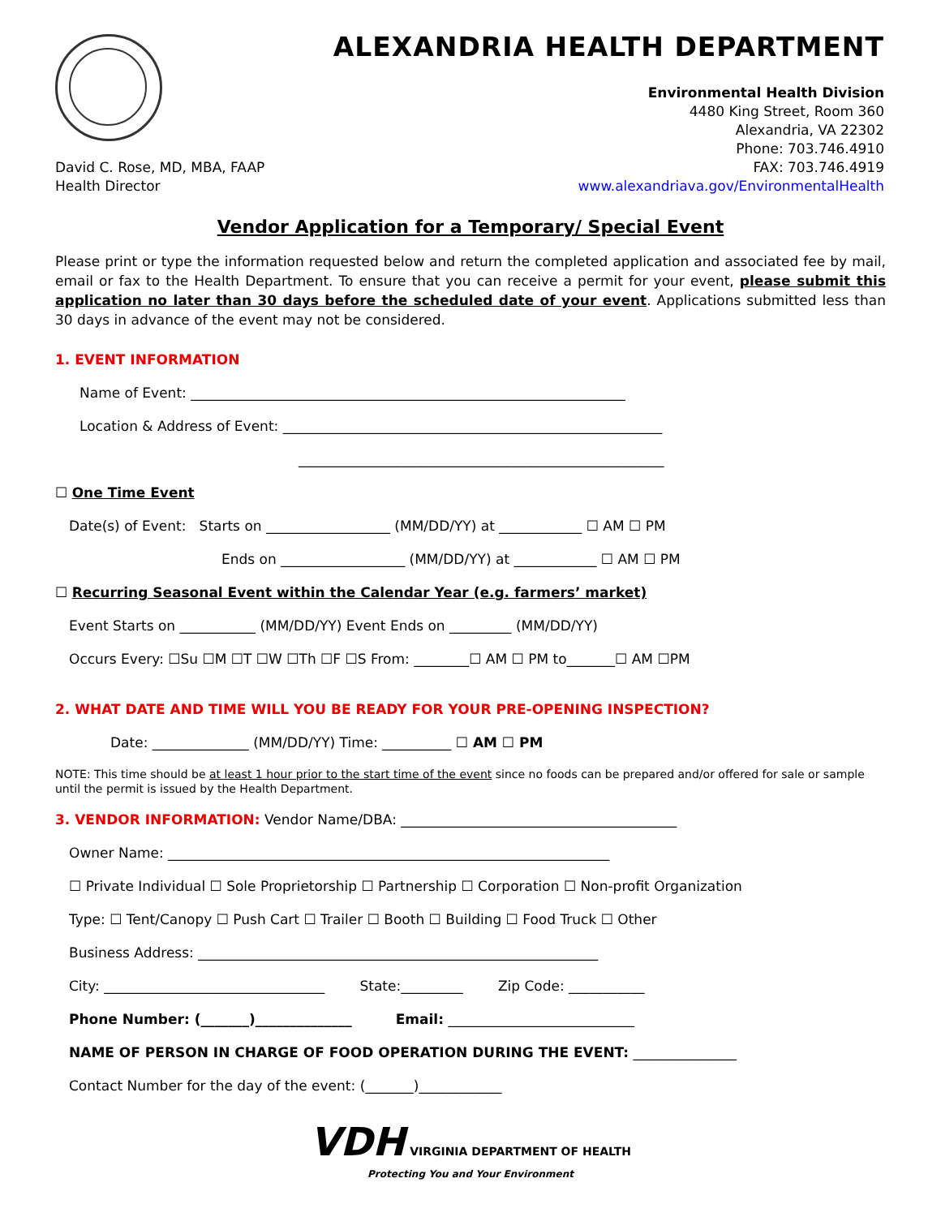ALEXANDRIA HEALTH DEPARTMENT
Environmental Health Division
4480 King Street, Room 360
Alexandria, VA 22302
Phone: 703.746.4910
David C. Rose, MD, MBA, FAAP
Health Director
FAX: 703.746.4919
www.alexandriava.gov/EnvironmentalHealth
Vendor Application for a Temporary/ Special Event
Please print or type the information requested below and return the completed application and associated fee by mail, email or fax to the Health Department. To ensure that you can receive a permit for your event, please submit this application no later than 30 days before the scheduled date of your event. Applications submitted less than 30 days in advance of the event may not be considered.
1. EVENT INFORMATION
Name of Event: _______________________________________________________________
Location & Address of Event: _______________________________________________________
_____________________________________________________
☐ One Time Event
Date(s) of Event: Starts on __________________ (MM/DD/YY) at ____________ ☐ AM ☐ PM
Ends on __________________ (MM/DD/YY) at ____________ ☐ AM ☐ PM
☐ Recurring Seasonal Event within the Calendar Year (e.g. farmers’ market)
Event Starts on ___________ (MM/DD/YY) Event Ends on _________ (MM/DD/YY)
Occurs Every: ☐Su ☐M ☐T ☐W ☐Th ☐F ☐S From: ________☐ AM ☐ PM to_______☐ AM ☐PM
2. WHAT DATE AND TIME WILL YOU BE READY FOR YOUR PRE-OPENING INSPECTION?
Date: ______________ (MM/DD/YY) Time: __________ ☐ AM ☐ PM
NOTE: This time should be at least 1 hour prior to the start time of the event since no foods can be prepared and/or offered for sale or sample until the permit is issued by the Health Department.
3. VENDOR INFORMATION: Vendor Name/DBA: ________________________________________
Owner Name: ________________________________________________________________
☐ Private Individual ☐ Sole Proprietorship ☐ Partnership ☐ Corporation ☐ Non-profit Organization
Type: ☐ Tent/Canopy ☐ Push Cart ☐ Trailer ☐ Booth ☐ Building ☐ Food Truck ☐ Other
Business Address: __________________________________________________________
City: ________________________________ State:_________ Zip Code: ___________
Phone Number: (_______)______________ Email: ___________________________
NAME OF PERSON IN CHARGE OF FOOD OPERATION DURING THE EVENT: _______________
Contact Number for the day of the event: (_______)____________
VDH VIRGINIA DEPARTMENT OF HEALTH
Protecting You and Your Environment